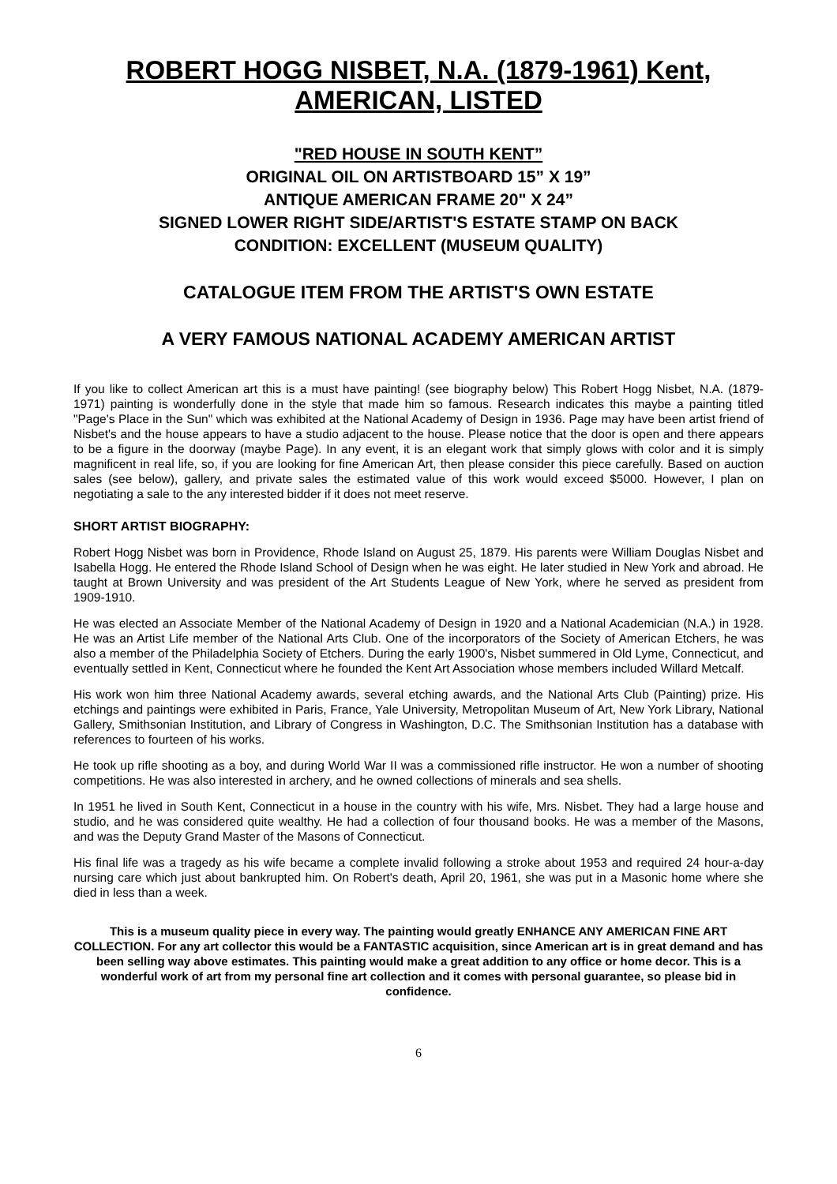ROBERT HOGG NISBET, N.A. (1879-1961) Kent, AMERICAN, LISTED
"RED HOUSE IN SOUTH KENT”
ORIGINAL OIL ON ARTISTBOARD 15” X 19”
ANTIQUE AMERICAN FRAME 20" X 24”
SIGNED LOWER RIGHT SIDE/ARTIST'S ESTATE STAMP ON BACK
CONDITION: EXCELLENT (MUSEUM QUALITY)
CATALOGUE ITEM FROM THE ARTIST'S OWN ESTATE
A VERY FAMOUS NATIONAL ACADEMY AMERICAN ARTIST
If you like to collect American art this is a must have painting! (see biography below) This Robert Hogg Nisbet, N.A. (1879-1971) painting is wonderfully done in the style that made him so famous. Research indicates this maybe a painting titled "Page's Place in the Sun" which was exhibited at the National Academy of Design in 1936. Page may have been artist friend of Nisbet's and the house appears to have a studio adjacent to the house. Please notice that the door is open and there appears to be a figure in the doorway (maybe Page). In any event, it is an elegant work that simply glows with color and it is simply magnificent in real life, so, if you are looking for fine American Art, then please consider this piece carefully. Based on auction sales (see below), gallery, and private sales the estimated value of this work would exceed $5000. However, I plan on negotiating a sale to the any interested bidder if it does not meet reserve.
SHORT ARTIST BIOGRAPHY:
Robert Hogg Nisbet was born in Providence, Rhode Island on August 25, 1879. His parents were William Douglas Nisbet and Isabella Hogg. He entered the Rhode Island School of Design when he was eight. He later studied in New York and abroad. He taught at Brown University and was president of the Art Students League of New York, where he served as president from 1909-1910.
He was elected an Associate Member of the National Academy of Design in 1920 and a National Academician (N.A.) in 1928. He was an Artist Life member of the National Arts Club. One of the incorporators of the Society of American Etchers, he was also a member of the Philadelphia Society of Etchers. During the early 1900's, Nisbet summered in Old Lyme, Connecticut, and eventually settled in Kent, Connecticut where he founded the Kent Art Association whose members included Willard Metcalf.
His work won him three National Academy awards, several etching awards, and the National Arts Club (Painting) prize. His etchings and paintings were exhibited in Paris, France, Yale University, Metropolitan Museum of Art, New York Library, National Gallery, Smithsonian Institution, and Library of Congress in Washington, D.C. The Smithsonian Institution has a database with references to fourteen of his works.
He took up rifle shooting as a boy, and during World War II was a commissioned rifle instructor. He won a number of shooting competitions. He was also interested in archery, and he owned collections of minerals and sea shells.
In 1951 he lived in South Kent, Connecticut in a house in the country with his wife, Mrs. Nisbet. They had a large house and studio, and he was considered quite wealthy. He had a collection of four thousand books. He was a member of the Masons, and was the Deputy Grand Master of the Masons of Connecticut.
His final life was a tragedy as his wife became a complete invalid following a stroke about 1953 and required 24 hour-a-day nursing care which just about bankrupted him. On Robert's death, April 20, 1961, she was put in a Masonic home where she died in less than a week.
This is a museum quality piece in every way. The painting would greatly ENHANCE ANY AMERICAN FINE ART COLLECTION. For any art collector this would be a FANTASTIC acquisition, since American art is in great demand and has been selling way above estimates. This painting would make a great addition to any office or home decor. This is a wonderful work of art from my personal fine art collection and it comes with personal guarantee, so please bid in confidence.
6